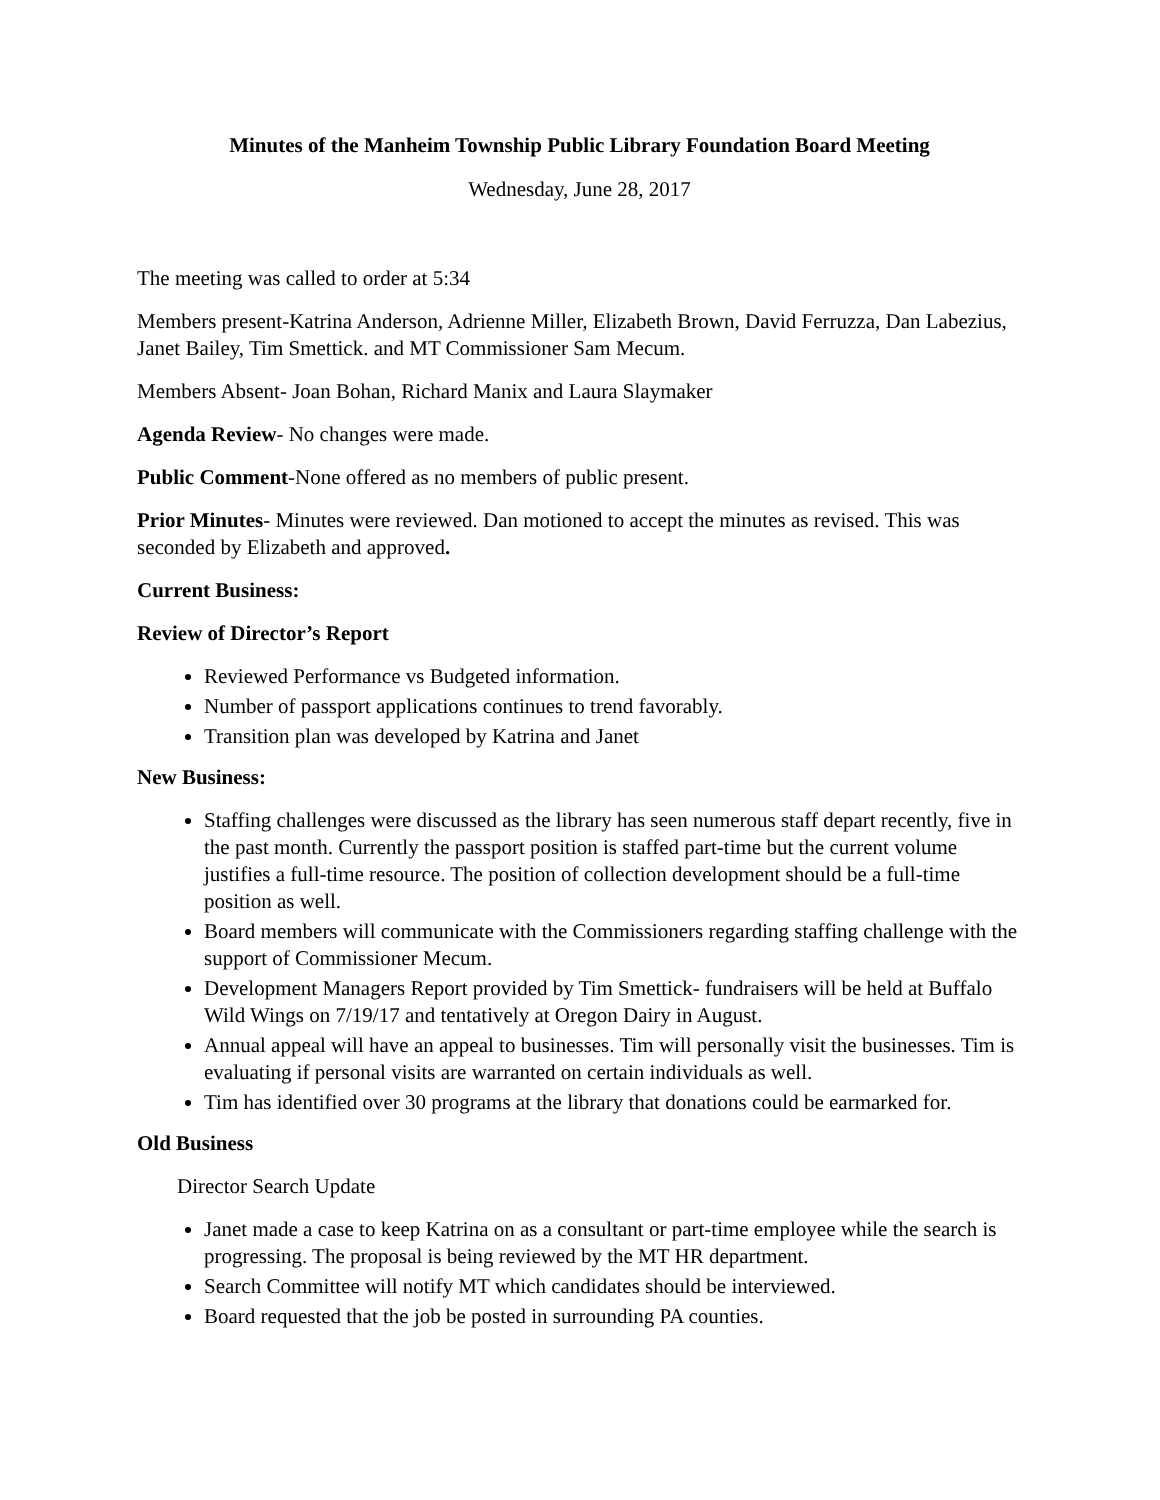Minutes of the Manheim Township Public Library Foundation Board Meeting
Wednesday, June 28, 2017
The meeting was called to order at 5:34
Members present-Katrina Anderson, Adrienne Miller, Elizabeth Brown, David Ferruzza, Dan Labezius, Janet Bailey, Tim Smettick. and MT Commissioner Sam Mecum.
Members Absent- Joan Bohan, Richard Manix and Laura Slaymaker
Agenda Review- No changes were made.
Public Comment-None offered as no members of public present.
Prior Minutes- Minutes were reviewed. Dan motioned to accept the minutes as revised. This was seconded by Elizabeth and approved.
Current Business:
Review of Director’s Report
Reviewed Performance vs Budgeted information.
Number of passport applications continues to trend favorably.
Transition plan was developed by Katrina and Janet
New Business:
Staffing challenges were discussed as the library has seen numerous staff depart recently, five in the past month. Currently the passport position is staffed part-time but the current volume justifies a full-time resource. The position of collection development should be a full-time position as well.
Board members will communicate with the Commissioners regarding staffing challenge with the support of Commissioner Mecum.
Development Managers Report provided by Tim Smettick- fundraisers will be held at Buffalo Wild Wings on 7/19/17 and tentatively at Oregon Dairy in August.
Annual appeal will have an appeal to businesses. Tim will personally visit the businesses. Tim is evaluating if personal visits are warranted on certain individuals as well.
Tim has identified over 30 programs at the library that donations could be earmarked for.
Old Business
Director Search Update
Janet made a case to keep Katrina on as a consultant or part-time employee while the search is progressing. The proposal is being reviewed by the MT HR department.
Search Committee will notify MT which candidates should be interviewed.
Board requested that the job be posted in surrounding PA counties.